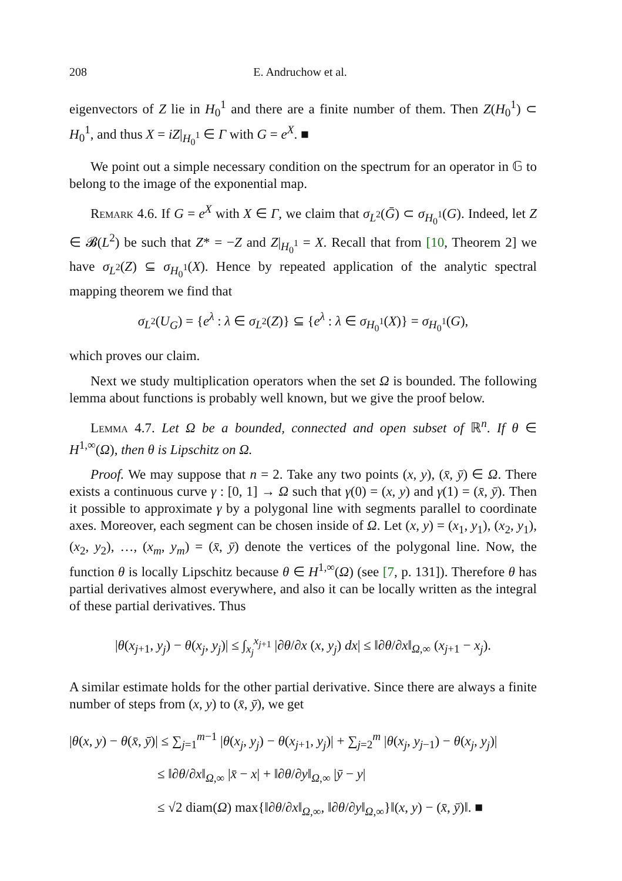208 E. Andruchow et al.
eigenvectors of Z lie in H<sub>0</sub><sup>1</sup> and there are a finite number of them. Then Z(H<sub>0</sub><sup>1</sup>) ⊂ H<sub>0</sub><sup>1</sup>, and thus X = iZ|<sub>H<sub>0</sub><sup>1</sup></sub> ∈ Γ with G = e<sup>X</sup>. ■
We point out a simple necessary condition on the spectrum for an operator in 𝔾 to belong to the image of the exponential map.
Remark 4.6. If G = e<sup>X</sup> with X ∈ Γ, we claim that σ<sub>L<sup>2</sup></sub>(Ḡ) ⊂ σ<sub>H<sub>0</sub><sup>1</sup></sub>(G). Indeed, let Z ∈ 𝓑(L<sup>2</sup>) be such that Z* = −Z and Z|<sub>H<sub>0</sub><sup>1</sup></sub> = X. Recall that from [10, Theorem 2] we have σ<sub>L<sup>2</sup></sub>(Z) ⊆ σ<sub>H<sub>0</sub><sup>1</sup></sub>(X). Hence by repeated application of the analytic spectral mapping theorem we find that
σ<sub>L<sup>2</sup></sub>(U<sub>G</sub>) = {e<sup>λ</sup> : λ ∈ σ<sub>L<sup>2</sup></sub>(Z)} ⊆ {e<sup>λ</sup> : λ ∈ σ<sub>H<sub>0</sub><sup>1</sup></sub>(X)} = σ<sub>H<sub>0</sub><sup>1</sup></sub>(G),
which proves our claim.
Next we study multiplication operators when the set Ω is bounded. The following lemma about functions is probably well known, but we give the proof below.
Lemma 4.7. Let Ω be a bounded, connected and open subset of ℝ<sup>n</sup>. If θ ∈ H<sup>1,∞</sup>(Ω), then θ is Lipschitz on Ω.
Proof. We may suppose that n = 2. Take any two points (x, y), (x̄, ȳ) ∈ Ω. There exists a continuous curve γ : [0, 1] → Ω such that γ(0) = (x, y) and γ(1) = (x̄, ȳ). Then it possible to approximate γ by a polygonal line with segments parallel to coordinate axes. Moreover, each segment can be chosen inside of Ω. Let (x, y) = (x<sub>1</sub>, y<sub>1</sub>), (x<sub>2</sub>, y<sub>1</sub>), (x<sub>2</sub>, y<sub>2</sub>), …, (x<sub>m</sub>, y<sub>m</sub>) = (x̄, ȳ) denote the vertices of the polygonal line. Now, the function θ is locally Lipschitz because θ ∈ H<sup>1,∞</sup>(Ω) (see [7, p. 131]). Therefore θ has partial derivatives almost everywhere, and also it can be locally written as the integral of these partial derivatives. Thus
|θ(x<sub>j+1</sub>, y<sub>j</sub>) − θ(x<sub>j</sub>, y<sub>j</sub>)| ≤ ∫<sub>x<sub>j</sub></sub><sup>x<sub>j+1</sub></sup> |∂θ/∂x (x, y<sub>j</sub>) dx| ≤ ‖∂θ/∂x‖<sub>Ω,∞</sub> (x<sub>j+1</sub> − x<sub>j</sub>).
A similar estimate holds for the other partial derivative. Since there are always a finite number of steps from (x, y) to (x̄, ȳ), we get
|θ(x, y) − θ(x̄, ȳ)| ≤ ∑<sub>j=1</sub><sup>m−1</sup> |θ(x<sub>j</sub>, y<sub>j</sub>) − θ(x<sub>j+1</sub>, y<sub>j</sub>)| + ∑<sub>j=2</sub><sup>m</sup> |θ(x<sub>j</sub>, y<sub>j−1</sub>) − θ(x<sub>j</sub>, y<sub>j</sub>)|
≤ ‖∂θ/∂x‖<sub>Ω,∞</sub> |x̄ − x| + ‖∂θ/∂y‖<sub>Ω,∞</sub> |ȳ − y|
≤ √2 diam(Ω) max{‖∂θ/∂x‖<sub>Ω,∞</sub>, ‖∂θ/∂y‖<sub>Ω,∞</sub>}‖(x, y) − (x̄, ȳ)‖. ■